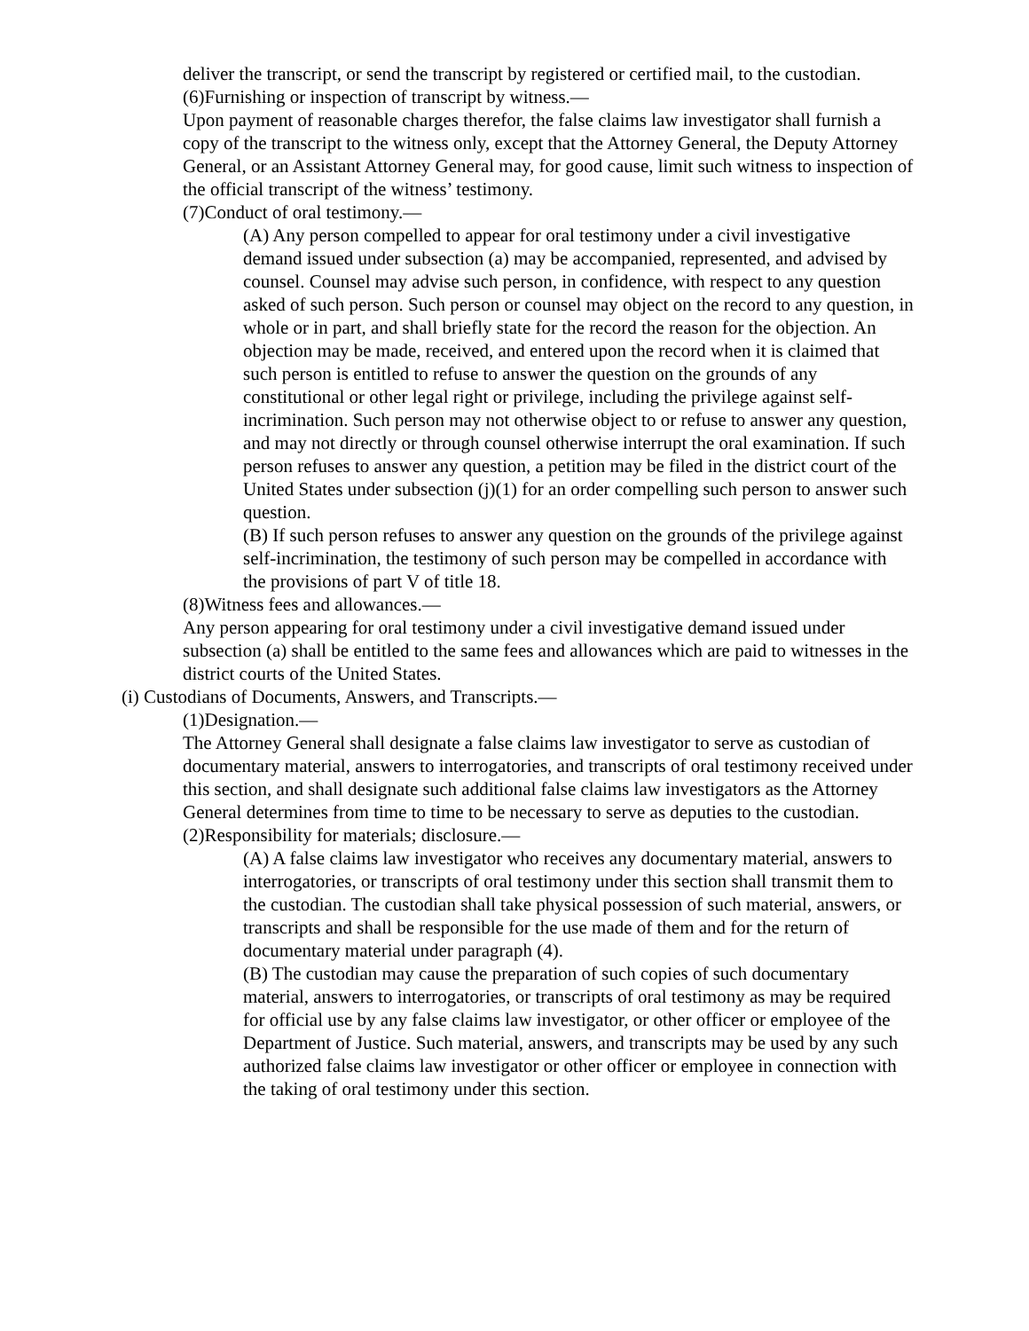deliver the transcript, or send the transcript by registered or certified mail, to the custodian.
(6)Furnishing or inspection of transcript by witness.—
Upon payment of reasonable charges therefor, the false claims law investigator shall furnish a copy of the transcript to the witness only, except that the Attorney General, the Deputy Attorney General, or an Assistant Attorney General may, for good cause, limit such witness to inspection of the official transcript of the witness’ testimony.
(7)Conduct of oral testimony.—
(A) Any person compelled to appear for oral testimony under a civil investigative demand issued under subsection (a) may be accompanied, represented, and advised by counsel. Counsel may advise such person, in confidence, with respect to any question asked of such person. Such person or counsel may object on the record to any question, in whole or in part, and shall briefly state for the record the reason for the objection. An objection may be made, received, and entered upon the record when it is claimed that such person is entitled to refuse to answer the question on the grounds of any constitutional or other legal right or privilege, including the privilege against self-incrimination. Such person may not otherwise object to or refuse to answer any question, and may not directly or through counsel otherwise interrupt the oral examination. If such person refuses to answer any question, a petition may be filed in the district court of the United States under subsection (j)(1) for an order compelling such person to answer such question.
(B) If such person refuses to answer any question on the grounds of the privilege against self-incrimination, the testimony of such person may be compelled in accordance with the provisions of part V of title 18.
(8)Witness fees and allowances.—
Any person appearing for oral testimony under a civil investigative demand issued under subsection (a) shall be entitled to the same fees and allowances which are paid to witnesses in the district courts of the United States.
(i) Custodians of Documents, Answers, and Transcripts.—
(1)Designation.—
The Attorney General shall designate a false claims law investigator to serve as custodian of documentary material, answers to interrogatories, and transcripts of oral testimony received under this section, and shall designate such additional false claims law investigators as the Attorney General determines from time to time to be necessary to serve as deputies to the custodian.
(2)Responsibility for materials; disclosure.—
(A) A false claims law investigator who receives any documentary material, answers to interrogatories, or transcripts of oral testimony under this section shall transmit them to the custodian. The custodian shall take physical possession of such material, answers, or transcripts and shall be responsible for the use made of them and for the return of documentary material under paragraph (4).
(B) The custodian may cause the preparation of such copies of such documentary material, answers to interrogatories, or transcripts of oral testimony as may be required for official use by any false claims law investigator, or other officer or employee of the Department of Justice. Such material, answers, and transcripts may be used by any such authorized false claims law investigator or other officer or employee in connection with the taking of oral testimony under this section.